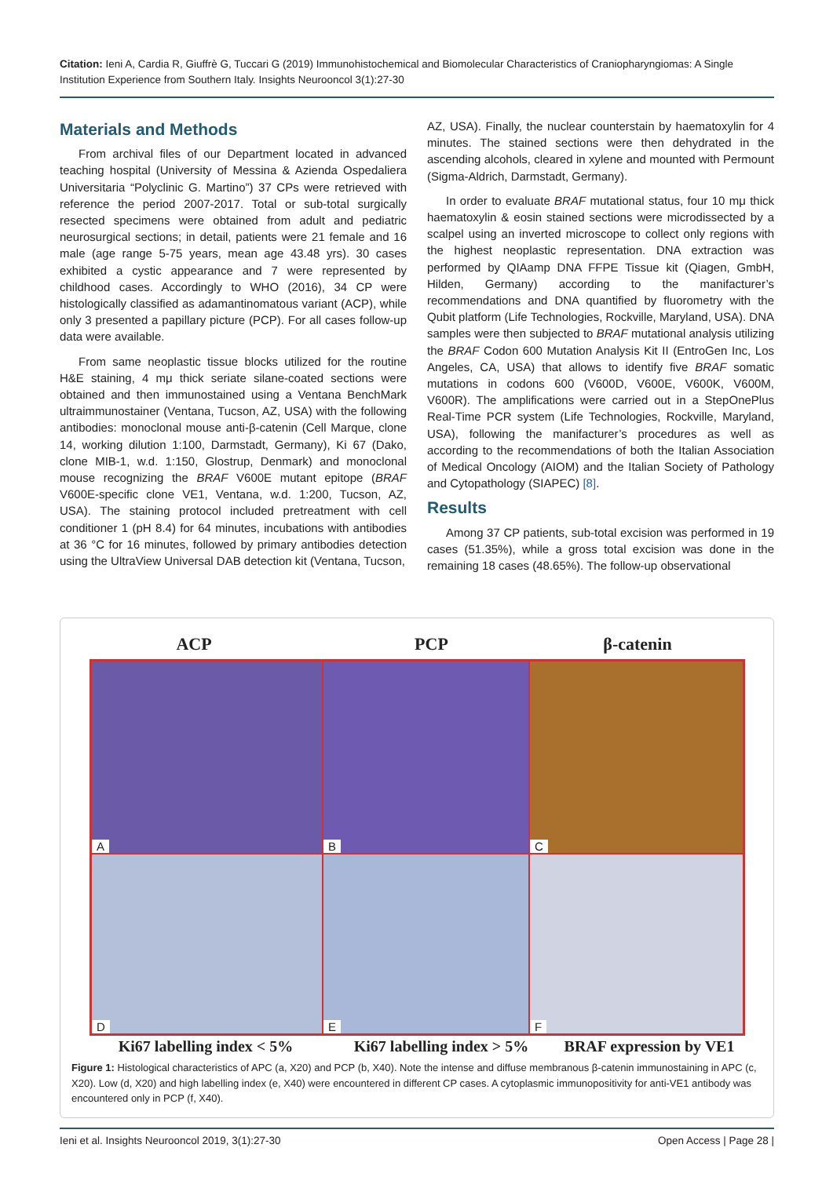Citation: Ieni A, Cardia R, Giuffrè G, Tuccari G (2019) Immunohistochemical and Biomolecular Characteristics of Craniopharyngiomas: A Single Institution Experience from Southern Italy. Insights Neurooncol 3(1):27-30
Materials and Methods
From archival files of our Department located in advanced teaching hospital (University of Messina & Azienda Ospedaliera Universitaria “Polyclinic G. Martino”) 37 CPs were retrieved with reference the period 2007-2017. Total or sub-total surgically resected specimens were obtained from adult and pediatric neurosurgical sections; in detail, patients were 21 female and 16 male (age range 5-75 years, mean age 43.48 yrs). 30 cases exhibited a cystic appearance and 7 were represented by childhood cases. Accordingly to WHO (2016), 34 CP were histologically classified as adamantinomatous variant (ACP), while only 3 presented a papillary picture (PCP). For all cases follow-up data were available.
From same neoplastic tissue blocks utilized for the routine H&E staining, 4 mμ thick seriate silane-coated sections were obtained and then immunostained using a Ventana BenchMark ultraimmunostainer (Ventana, Tucson, AZ, USA) with the following antibodies: monoclonal mouse anti-β-catenin (Cell Marque, clone 14, working dilution 1:100, Darmstadt, Germany), Ki 67 (Dako, clone MIB-1, w.d. 1:150, Glostrup, Denmark) and monoclonal mouse recognizing the BRAF V600E mutant epitope (BRAF V600E-specific clone VE1, Ventana, w.d. 1:200, Tucson, AZ, USA). The staining protocol included pretreatment with cell conditioner 1 (pH 8.4) for 64 minutes, incubations with antibodies at 36 °C for 16 minutes, followed by primary antibodies detection using the UltraView Universal DAB detection kit (Ventana, Tucson,
AZ, USA). Finally, the nuclear counterstain by haematoxylin for 4 minutes. The stained sections were then dehydrated in the ascending alcohols, cleared in xylene and mounted with Permount (Sigma-Aldrich, Darmstadt, Germany).
In order to evaluate BRAF mutational status, four 10 mμ thick haematoxylin & eosin stained sections were microdissected by a scalpel using an inverted microscope to collect only regions with the highest neoplastic representation. DNA extraction was performed by QIAamp DNA FFPE Tissue kit (Qiagen, GmbH, Hilden, Germany) according to the manifacturer’s recommendations and DNA quantified by fluorometry with the Qubit platform (Life Technologies, Rockville, Maryland, USA). DNA samples were then subjected to BRAF mutational analysis utilizing the BRAF Codon 600 Mutation Analysis Kit II (EntroGen Inc, Los Angeles, CA, USA) that allows to identify five BRAF somatic mutations in codons 600 (V600D, V600E, V600K, V600M, V600R). The amplifications were carried out in a StepOnePlus Real-Time PCR system (Life Technologies, Rockville, Maryland, USA), following the manifacturer’s procedures as well as according to the recommendations of both the Italian Association of Medical Oncology (AIOM) and the Italian Society of Pathology and Cytopathology (SIAPEC) [8].
Results
Among 37 CP patients, sub-total excision was performed in 19 cases (51.35%), while a gross total excision was done in the remaining 18 cases (48.65%). The follow-up observational
ACP PCP β-catenin
A
B
C
D
E
F
Ki67 labelling index < 5% Ki67 labelling index > 5%
BRAF expression by VE1
Figure 1: Histological characteristics of APC (a, X20) and PCP (b, X40). Note the intense and diffuse membranous β-catenin immunostaining in APC (c, X20). Low (d, X20) and high labelling index (e, X40) were encountered in different CP cases. A cytoplasmic immunopositivity for anti-VE1 antibody was encountered only in PCP (f, X40).
Ieni et al. Insights Neurooncol 2019, 3(1):27-30 Open Access | Page 28 |